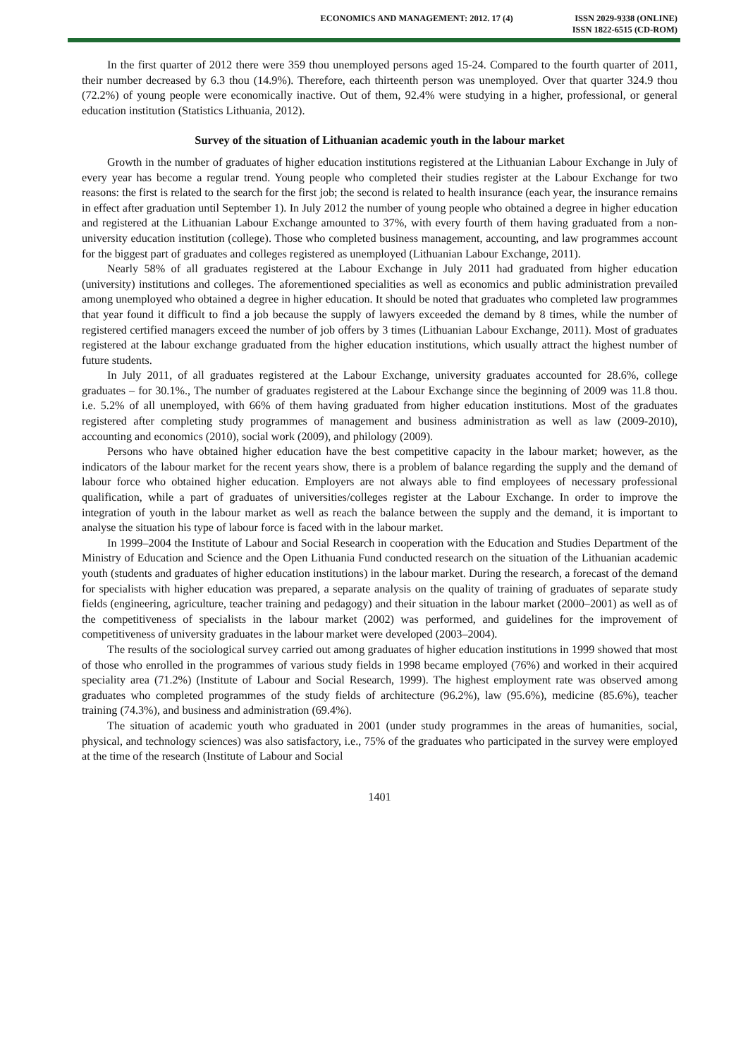ECONOMICS AND MANAGEMENT: 2012. 17 (4)
ISSN 2029-9338 (ONLINE)
ISSN 1822-6515 (CD-ROM)
In the first quarter of 2012 there were 359 thou unemployed persons aged 15-24. Compared to the fourth quarter of 2011, their number decreased by 6.3 thou (14.9%). Therefore, each thirteenth person was unemployed. Over that quarter 324.9 thou (72.2%) of young people were economically inactive. Out of them, 92.4% were studying in a higher, professional, or general education institution (Statistics Lithuania, 2012).
Survey of the situation of Lithuanian academic youth in the labour market
Growth in the number of graduates of higher education institutions registered at the Lithuanian Labour Exchange in July of every year has become a regular trend. Young people who completed their studies register at the Labour Exchange for two reasons: the first is related to the search for the first job; the second is related to health insurance (each year, the insurance remains in effect after graduation until September 1). In July 2012 the number of young people who obtained a degree in higher education and registered at the Lithuanian Labour Exchange amounted to 37%, with every fourth of them having graduated from a non-university education institution (college). Those who completed business management, accounting, and law programmes account for the biggest part of graduates and colleges registered as unemployed (Lithuanian Labour Exchange, 2011).
Nearly 58% of all graduates registered at the Labour Exchange in July 2011 had graduated from higher education (university) institutions and colleges. The aforementioned specialities as well as economics and public administration prevailed among unemployed who obtained a degree in higher education. It should be noted that graduates who completed law programmes that year found it difficult to find a job because the supply of lawyers exceeded the demand by 8 times, while the number of registered certified managers exceed the number of job offers by 3 times (Lithuanian Labour Exchange, 2011). Most of graduates registered at the labour exchange graduated from the higher education institutions, which usually attract the highest number of future students.
In July 2011, of all graduates registered at the Labour Exchange, university graduates accounted for 28.6%, college graduates – for 30.1%., The number of graduates registered at the Labour Exchange since the beginning of 2009 was 11.8 thou. i.e. 5.2% of all unemployed, with 66% of them having graduated from higher education institutions. Most of the graduates registered after completing study programmes of management and business administration as well as law (2009-2010), accounting and economics (2010), social work (2009), and philology (2009).
Persons who have obtained higher education have the best competitive capacity in the labour market; however, as the indicators of the labour market for the recent years show, there is a problem of balance regarding the supply and the demand of labour force who obtained higher education. Employers are not always able to find employees of necessary professional qualification, while a part of graduates of universities/colleges register at the Labour Exchange. In order to improve the integration of youth in the labour market as well as reach the balance between the supply and the demand, it is important to analyse the situation his type of labour force is faced with in the labour market.
In 1999–2004 the Institute of Labour and Social Research in cooperation with the Education and Studies Department of the Ministry of Education and Science and the Open Lithuania Fund conducted research on the situation of the Lithuanian academic youth (students and graduates of higher education institutions) in the labour market. During the research, a forecast of the demand for specialists with higher education was prepared, a separate analysis on the quality of training of graduates of separate study fields (engineering, agriculture, teacher training and pedagogy) and their situation in the labour market (2000–2001) as well as of the competitiveness of specialists in the labour market (2002) was performed, and guidelines for the improvement of competitiveness of university graduates in the labour market were developed (2003–2004).
The results of the sociological survey carried out among graduates of higher education institutions in 1999 showed that most of those who enrolled in the programmes of various study fields in 1998 became employed (76%) and worked in their acquired speciality area (71.2%) (Institute of Labour and Social Research, 1999). The highest employment rate was observed among graduates who completed programmes of the study fields of architecture (96.2%), law (95.6%), medicine (85.6%), teacher training (74.3%), and business and administration (69.4%).
The situation of academic youth who graduated in 2001 (under study programmes in the areas of humanities, social, physical, and technology sciences) was also satisfactory, i.e., 75% of the graduates who participated in the survey were employed at the time of the research (Institute of Labour and Social
1401